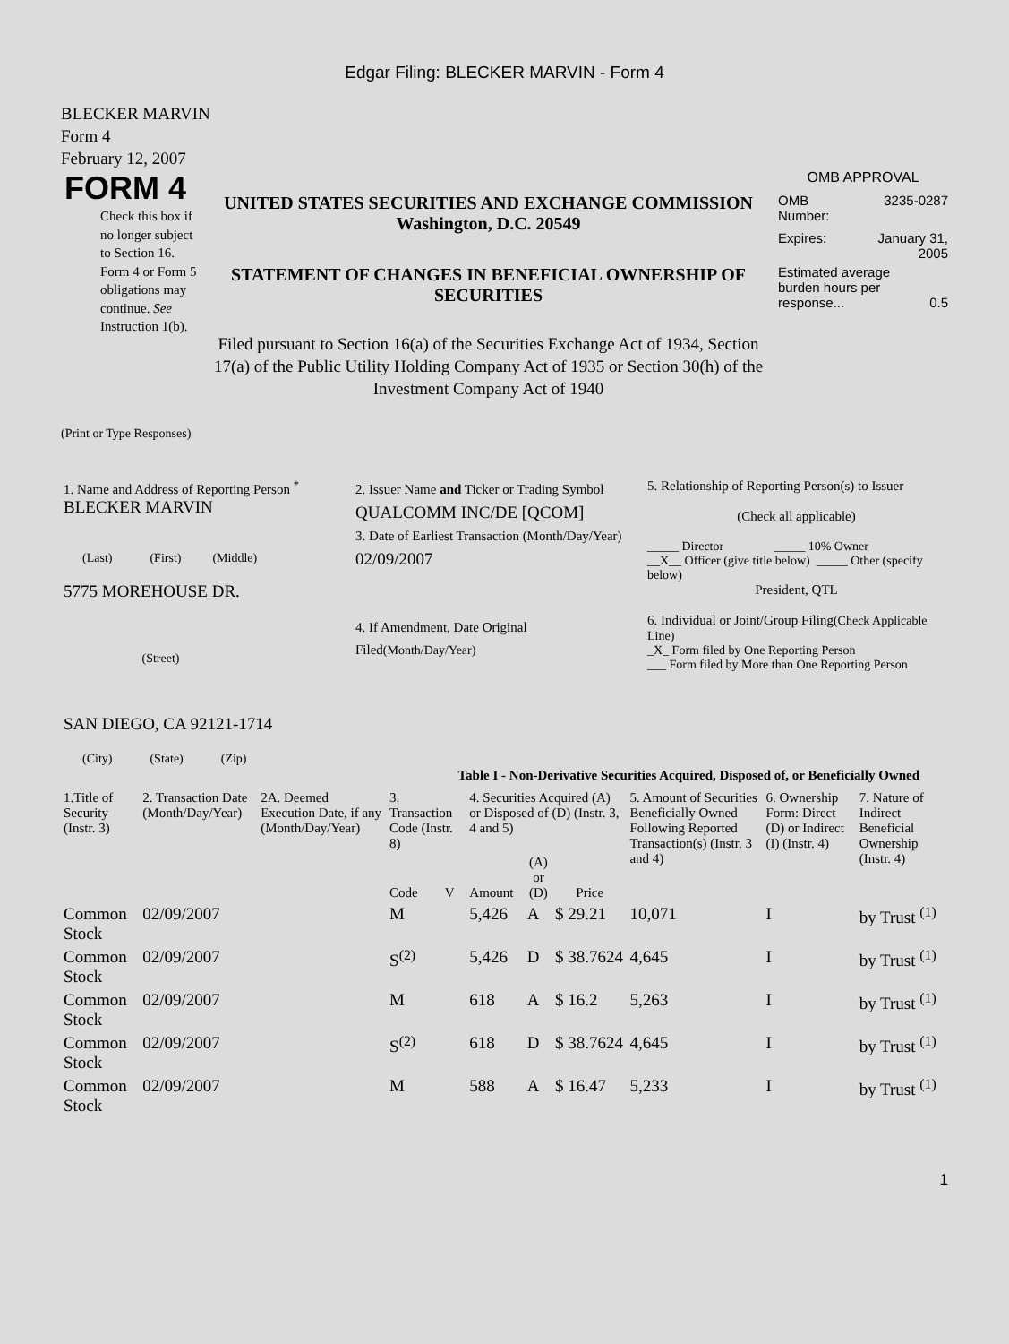Edgar Filing: BLECKER MARVIN - Form 4
BLECKER MARVIN
Form 4
February 12, 2007
FORM 4
Check this box if no longer subject to Section 16. Form 4 or Form 5 obligations may continue. See Instruction 1(b).
UNITED STATES SECURITIES AND EXCHANGE COMMISSION
Washington, D.C. 20549
STATEMENT OF CHANGES IN BENEFICIAL OWNERSHIP OF SECURITIES
Filed pursuant to Section 16(a) of the Securities Exchange Act of 1934, Section 17(a) of the Public Utility Holding Company Act of 1935 or Section 30(h) of the Investment Company Act of 1940
OMB APPROVAL
OMB
Number: 3235-0287
Expires: January 31,
2005
Estimated average burden hours per response... 0.5
(Print or Type Responses)
| 1. Name and Address of Reporting Person <sup>*</sup> BLECKER MARVIN (Last) (First) (Middle) 5775 MOREHOUSE DR. (Street) SAN DIEGO, CA 92121-1714 (City) (State) (Zip) | 2. Issuer Name and Ticker or Trading Symbol QUALCOMM INC/DE [QCOM] 3. Date of Earliest Transaction (Month/Day/Year) 02/09/2007 4. If Amendment, Date Original Filed (Month/Day/Year) | 5. Relationship of Reporting Person(s) to Issuer (Check all applicable) _____ Director _____ 10% Owner __X__ Officer (give title below) _____ Other (specify below) President, QTL 6. Individual or Joint/Group Filing (Check Applicable Line) _X_ Form filed by One Reporting Person ___ Form filed by More than One Reporting Person |
Table I - Non-Derivative Securities Acquired, Disposed of, or Beneficially Owned
| 1.Title of Security (Instr. 3) | 2. Transaction Date (Month/Day/Year) | 2A. Deemed Execution Date, if any (Month/Day/Year) | 3. Transaction Code (Instr. 8) | | 4. Securities Acquired (A) or Disposed of (D) (Instr. 3, 4 and 5) | | | 5. Amount of Securities Beneficially Owned Following Reported Transaction(s) (Instr. 3 and 4) | 6. Ownership Form: Direct (D) or Indirect (I) (Instr. 4) | 7. Nature of Indirect Beneficial Ownership (Instr. 4) |
| --- | --- | --- | --- | --- | --- | --- | --- | --- | --- | --- |
| | | | Code | V | Amount | (A) or (D) | Price | | | |
| Common Stock | 02/09/2007 | | M | | 5,426 | A | $ 29.21 | 10,071 | I | by Trust <sup>(1)</sup> |
| Common Stock | 02/09/2007 | | S<sup>(2)</sup> | | 5,426 | D | $ 38.7624 | 4,645 | I | by Trust <sup>(1)</sup> |
| Common Stock | 02/09/2007 | | M | | 618 | A | $ 16.2 | 5,263 | I | by Trust <sup>(1)</sup> |
| Common Stock | 02/09/2007 | | S<sup>(2)</sup> | | 618 | D | $ 38.7624 | 4,645 | I | by Trust <sup>(1)</sup> |
| Common Stock | 02/09/2007 | | M | | 588 | A | $ 16.47 | 5,233 | I | by Trust <sup>(1)</sup> |
1